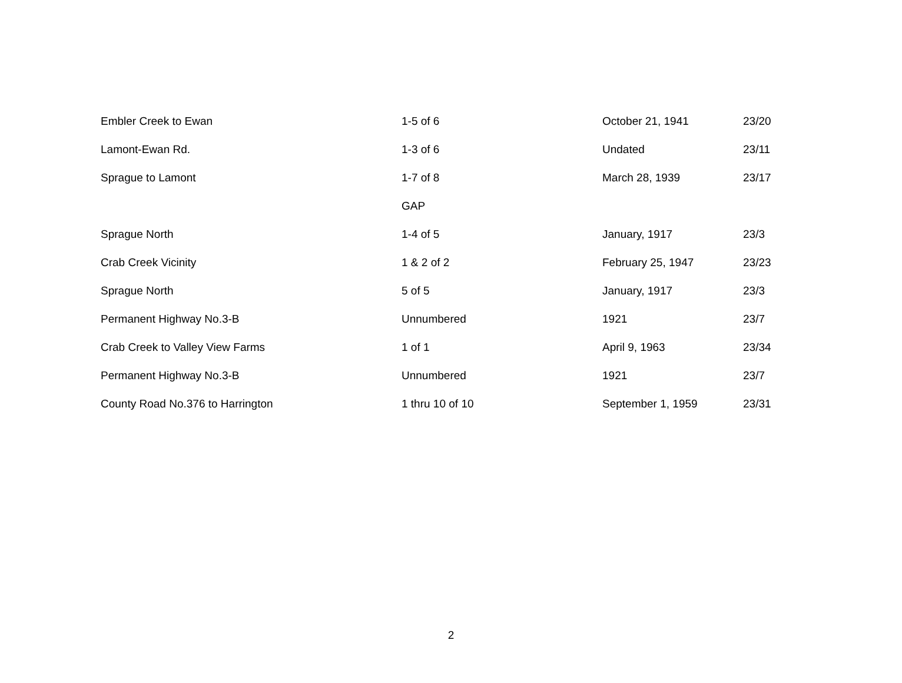| Embler Creek to Ewan | 1-5 of 6 | October 21, 1941 | 23/20 |
| Lamont-Ewan Rd. | 1-3 of 6 | Undated | 23/11 |
| Sprague to Lamont | 1-7 of 8 | March 28, 1939 | 23/17 |
| | GAP | | |
| Sprague North | 1-4 of 5 | January, 1917 | 23/3 |
| Crab Creek Vicinity | 1 & 2 of 2 | February 25, 1947 | 23/23 |
| Sprague North | 5 of 5 | January, 1917 | 23/3 |
| Permanent Highway No.3-B | Unnumbered | 1921 | 23/7 |
| Crab Creek to Valley View Farms | 1 of 1 | April 9, 1963 | 23/34 |
| Permanent Highway No.3-B | Unnumbered | 1921 | 23/7 |
| County Road No.376 to Harrington | 1 thru 10 of 10 | September 1, 1959 | 23/31 |
2